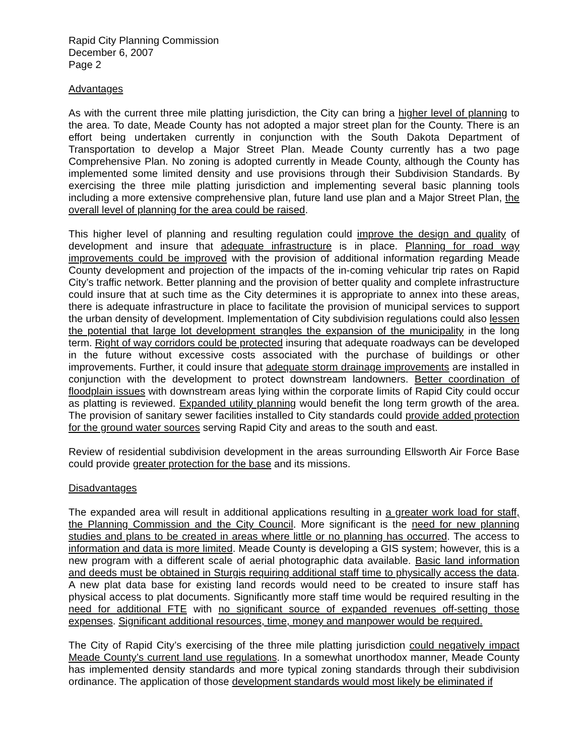Rapid City Planning Commission
December 6, 2007
Page 2
Advantages
As with the current three mile platting jurisdiction, the City can bring a higher level of planning to the area. To date, Meade County has not adopted a major street plan for the County. There is an effort being undertaken currently in conjunction with the South Dakota Department of Transportation to develop a Major Street Plan. Meade County currently has a two page Comprehensive Plan. No zoning is adopted currently in Meade County, although the County has implemented some limited density and use provisions through their Subdivision Standards. By exercising the three mile platting jurisdiction and implementing several basic planning tools including a more extensive comprehensive plan, future land use plan and a Major Street Plan, the overall level of planning for the area could be raised.
This higher level of planning and resulting regulation could improve the design and quality of development and insure that adequate infrastructure is in place. Planning for road way improvements could be improved with the provision of additional information regarding Meade County development and projection of the impacts of the in-coming vehicular trip rates on Rapid City’s traffic network. Better planning and the provision of better quality and complete infrastructure could insure that at such time as the City determines it is appropriate to annex into these areas, there is adequate infrastructure in place to facilitate the provision of municipal services to support the urban density of development. Implementation of City subdivision regulations could also lessen the potential that large lot development strangles the expansion of the municipality in the long term. Right of way corridors could be protected insuring that adequate roadways can be developed in the future without excessive costs associated with the purchase of buildings or other improvements. Further, it could insure that adequate storm drainage improvements are installed in conjunction with the development to protect downstream landowners. Better coordination of floodplain issues with downstream areas lying within the corporate limits of Rapid City could occur as platting is reviewed. Expanded utility planning would benefit the long term growth of the area. The provision of sanitary sewer facilities installed to City standards could provide added protection for the ground water sources serving Rapid City and areas to the south and east.
Review of residential subdivision development in the areas surrounding Ellsworth Air Force Base could provide greater protection for the base and its missions.
Disadvantages
The expanded area will result in additional applications resulting in a greater work load for staff, the Planning Commission and the City Council. More significant is the need for new planning studies and plans to be created in areas where little or no planning has occurred. The access to information and data is more limited. Meade County is developing a GIS system; however, this is a new program with a different scale of aerial photographic data available. Basic land information and deeds must be obtained in Sturgis requiring additional staff time to physically access the data. A new plat data base for existing land records would need to be created to insure staff has physical access to plat documents. Significantly more staff time would be required resulting in the need for additional FTE with no significant source of expanded revenues off-setting those expenses. Significant additional resources, time, money and manpower would be required.
The City of Rapid City’s exercising of the three mile platting jurisdiction could negatively impact Meade County’s current land use regulations. In a somewhat unorthodox manner, Meade County has implemented density standards and more typical zoning standards through their subdivision ordinance. The application of those development standards would most likely be eliminated if